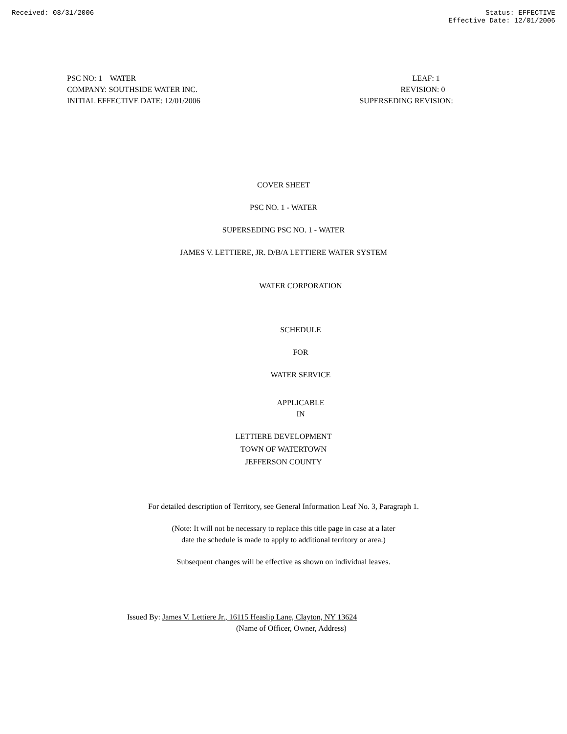Received: 08/31/2006 Status: EFFECTIVE
Effective Date: 12/01/2006
PSC NO: 1 WATER
COMPANY: SOUTHSIDE WATER INC.
INITIAL EFFECTIVE DATE: 12/01/2006
LEAF: 1
REVISION: 0
SUPERSEDING REVISION:
COVER SHEET
PSC NO. 1 - WATER
SUPERSEDING PSC NO. 1 - WATER
JAMES V. LETTIERE, JR. D/B/A LETTIERE WATER SYSTEM
WATER CORPORATION
SCHEDULE
FOR
WATER SERVICE
APPLICABLE
IN
LETTIERE DEVELOPMENT
TOWN OF WATERTOWN
JEFFERSON COUNTY
For detailed description of Territory, see General Information Leaf No. 3, Paragraph 1.
(Note: It will not be necessary to replace this title page in case at a later
date the schedule is made to apply to additional territory or area.)
Subsequent changes will be effective as shown on individual leaves.
Issued By: James V. Lettiere Jr., 16115 Heaslip Lane, Clayton, NY 13624
(Name of Officer, Owner, Address)